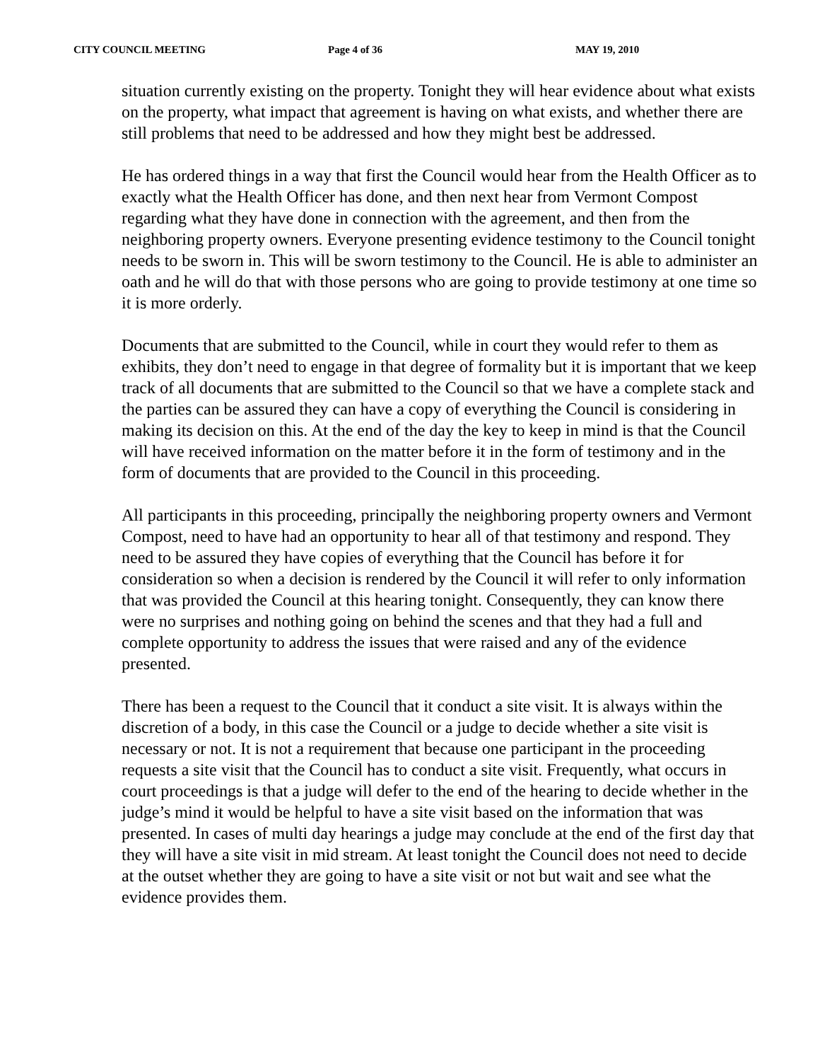CITY COUNCIL MEETING Page 4 of 36 MAY 19, 2010
situation currently existing on the property. Tonight they will hear evidence about what exists on the property, what impact that agreement is having on what exists, and whether there are still problems that need to be addressed and how they might best be addressed.
He has ordered things in a way that first the Council would hear from the Health Officer as to exactly what the Health Officer has done, and then next hear from Vermont Compost regarding what they have done in connection with the agreement, and then from the neighboring property owners. Everyone presenting evidence testimony to the Council tonight needs to be sworn in. This will be sworn testimony to the Council. He is able to administer an oath and he will do that with those persons who are going to provide testimony at one time so it is more orderly.
Documents that are submitted to the Council, while in court they would refer to them as exhibits, they don’t need to engage in that degree of formality but it is important that we keep track of all documents that are submitted to the Council so that we have a complete stack and the parties can be assured they can have a copy of everything the Council is considering in making its decision on this. At the end of the day the key to keep in mind is that the Council will have received information on the matter before it in the form of testimony and in the form of documents that are provided to the Council in this proceeding.
All participants in this proceeding, principally the neighboring property owners and Vermont Compost, need to have had an opportunity to hear all of that testimony and respond. They need to be assured they have copies of everything that the Council has before it for consideration so when a decision is rendered by the Council it will refer to only information that was provided the Council at this hearing tonight. Consequently, they can know there were no surprises and nothing going on behind the scenes and that they had a full and complete opportunity to address the issues that were raised and any of the evidence presented.
There has been a request to the Council that it conduct a site visit. It is always within the discretion of a body, in this case the Council or a judge to decide whether a site visit is necessary or not. It is not a requirement that because one participant in the proceeding requests a site visit that the Council has to conduct a site visit. Frequently, what occurs in court proceedings is that a judge will defer to the end of the hearing to decide whether in the judge’s mind it would be helpful to have a site visit based on the information that was presented. In cases of multi day hearings a judge may conclude at the end of the first day that they will have a site visit in mid stream. At least tonight the Council does not need to decide at the outset whether they are going to have a site visit or not but wait and see what the evidence provides them.